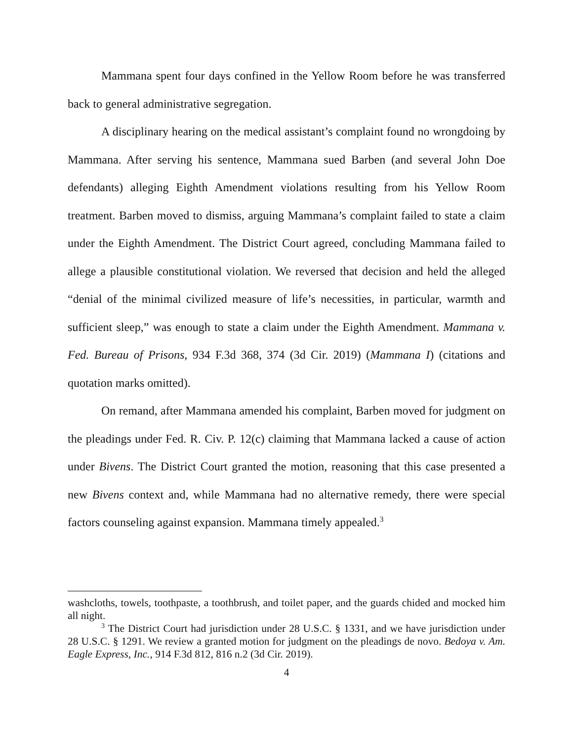Mammana spent four days confined in the Yellow Room before he was transferred back to general administrative segregation.
A disciplinary hearing on the medical assistant’s complaint found no wrongdoing by Mammana. After serving his sentence, Mammana sued Barben (and several John Doe defendants) alleging Eighth Amendment violations resulting from his Yellow Room treatment. Barben moved to dismiss, arguing Mammana’s complaint failed to state a claim under the Eighth Amendment. The District Court agreed, concluding Mammana failed to allege a plausible constitutional violation. We reversed that decision and held the alleged “denial of the minimal civilized measure of life’s necessities, in particular, warmth and sufficient sleep,” was enough to state a claim under the Eighth Amendment. Mammana v. Fed. Bureau of Prisons, 934 F.3d 368, 374 (3d Cir. 2019) (Mammana I) (citations and quotation marks omitted).
On remand, after Mammana amended his complaint, Barben moved for judgment on the pleadings under Fed. R. Civ. P. 12(c) claiming that Mammana lacked a cause of action under Bivens. The District Court granted the motion, reasoning that this case presented a new Bivens context and, while Mammana had no alternative remedy, there were special factors counseling against expansion. Mammana timely appealed.<sup>3</sup>
washcloths, towels, toothpaste, a toothbrush, and toilet paper, and the guards chided and mocked him all night.
<sup>3</sup> The District Court had jurisdiction under 28 U.S.C. § 1331, and we have jurisdiction under 28 U.S.C. § 1291. We review a granted motion for judgment on the pleadings de novo. Bedoya v. Am. Eagle Express, Inc., 914 F.3d 812, 816 n.2 (3d Cir. 2019).
4